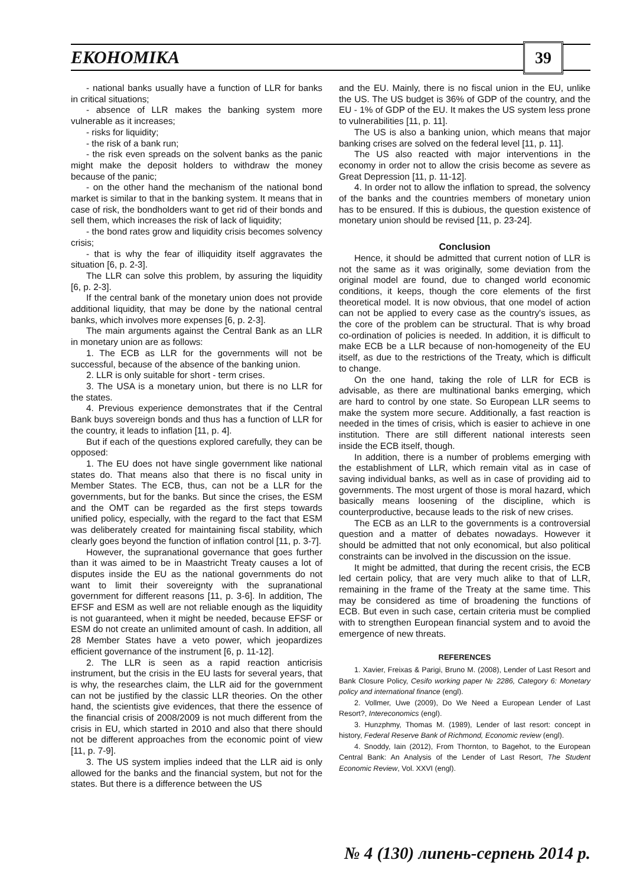ЕКОНОМІКА 39
- national banks usually have a function of LLR for banks in critical situations;
- absence of LLR makes the banking system more vulnerable as it increases;
- risks for liquidity;
- the risk of a bank run;
- the risk even spreads on the solvent banks as the panic might make the deposit holders to withdraw the money because of the panic;
- on the other hand the mechanism of the national bond market is similar to that in the banking system. It means that in case of risk, the bondholders want to get rid of their bonds and sell them, which increases the risk of lack of liquidity;
- the bond rates grow and liquidity crisis becomes solvency crisis;
- that is why the fear of illiquidity itself aggravates the situation [6, p. 2-3].
The LLR can solve this problem, by assuring the liquidity [6, p. 2-3].
If the central bank of the monetary union does not provide additional liquidity, that may be done by the national central banks, which involves more expenses [6, p. 2-3].
The main arguments against the Central Bank as an LLR in monetary union are as follows:
1. The ECB as LLR for the governments will not be successful, because of the absence of the banking union.
2. LLR is only suitable for short - term crises.
3. The USA is a monetary union, but there is no LLR for the states.
4. Previous experience demonstrates that if the Central Bank buys sovereign bonds and thus has a function of LLR for the country, it leads to inflation [11, p. 4].
But if each of the questions explored carefully, they can be opposed:
1. The EU does not have single government like national states do. That means also that there is no fiscal unity in Member States. The ECB, thus, can not be a LLR for the governments, but for the banks. But since the crises, the ESM and the OMT can be regarded as the first steps towards unified policy, especially, with the regard to the fact that ESM was deliberately created for maintaining fiscal stability, which clearly goes beyond the function of inflation control [11, p. 3-7].
However, the supranational governance that goes further than it was aimed to be in Maastricht Treaty causes a lot of disputes inside the EU as the national governments do not want to limit their sovereignty with the supranational government for different reasons [11, p. 3-6]. In addition, The EFSF and ESM as well are not reliable enough as the liquidity is not guaranteed, when it might be needed, because EFSF or ESM do not create an unlimited amount of cash. In addition, all 28 Member States have a veto power, which jeopardizes efficient governance of the instrument [6, p. 11-12].
2. The LLR is seen as a rapid reaction anticrisis instrument, but the crisis in the EU lasts for several years, that is why, the researches claim, the LLR aid for the government can not be justified by the classic LLR theories. On the other hand, the scientists give evidences, that there the essence of the financial crisis of 2008/2009 is not much different from the crisis in EU, which started in 2010 and also that there should not be different approaches from the economic point of view [11, p. 7-9].
3. The US system implies indeed that the LLR aid is only allowed for the banks and the financial system, but not for the states. But there is a difference between the US
and the EU. Mainly, there is no fiscal union in the EU, unlike the US. The US budget is 36% of GDP of the country, and the EU - 1% of GDP of the EU. It makes the US system less prone to vulnerabilities [11, p. 11].
The US is also a banking union, which means that major banking crises are solved on the federal level [11, p. 11].
The US also reacted with major interventions in the economy in order not to allow the crisis become as severe as Great Depression [11, p. 11-12].
4. In order not to allow the inflation to spread, the solvency of the banks and the countries members of monetary union has to be ensured. If this is dubious, the question existence of monetary union should be revised [11, p. 23-24].
Conclusion
Hence, it should be admitted that current notion of LLR is not the same as it was originally, some deviation from the original model are found, due to changed world economic conditions, it keeps, though the core elements of the first theoretical model. It is now obvious, that one model of action can not be applied to every case as the country's issues, as the core of the problem can be structural. That is why broad co-ordination of policies is needed. In addition, it is difficult to make ECB be a LLR because of non-homogeneity of the EU itself, as due to the restrictions of the Treaty, which is difficult to change.
On the one hand, taking the role of LLR for ECB is advisable, as there are multinational banks emerging, which are hard to control by one state. So European LLR seems to make the system more secure. Additionally, a fast reaction is needed in the times of crisis, which is easier to achieve in one institution. There are still different national interests seen inside the ECB itself, though.
In addition, there is a number of problems emerging with the establishment of LLR, which remain vital as in case of saving individual banks, as well as in case of providing aid to governments. The most urgent of those is moral hazard, which basically means loosening of the discipline, which is counterproductive, because leads to the risk of new crises.
The ECB as an LLR to the governments is a controversial question and a matter of debates nowadays. However it should be admitted that not only economical, but also political constraints can be involved in the discussion on the issue.
It might be admitted, that during the recent crisis, the ECB led certain policy, that are very much alike to that of LLR, remaining in the frame of the Treaty at the same time. This may be considered as time of broadening the functions of ECB. But even in such case, certain criteria must be complied with to strengthen European financial system and to avoid the emergence of new threats.
REFERENCES
1. Xavier, Freixas & Parigi, Bruno M. (2008), Lender of Last Resort and Bank Closure Policy, Cesifo working paper № 2286, Category 6: Monetary policy and international finance (engl).
2. Vollmer, Uwe (2009), Do We Need a European Lender of Last Resort?, Intereconomics (engl).
3. Hunzphmy, Thomas M. (1989), Lender of last resort: concept in history, Federal Reserve Bank of Richmond, Economic review (engl).
4. Snoddy, Iain (2012), From Thornton, to Bagehot, to the European Central Bank: An Analysis of the Lender of Last Resort, The Student Economic Review, Vol. XXVI (engl).
№ 4 (130) липень-серпень 2014 р.